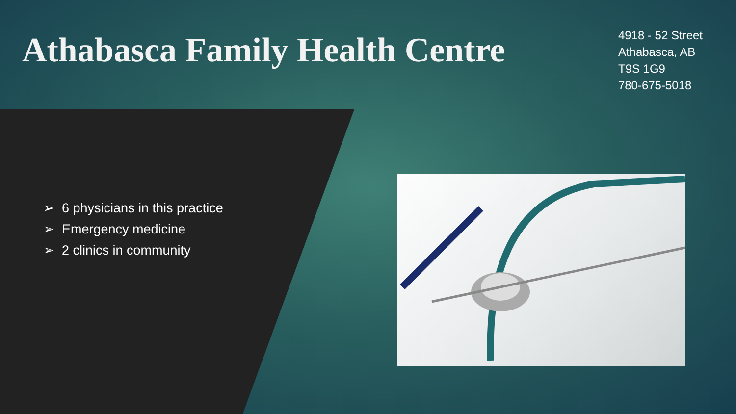Athabasca Family Health Centre
4918 - 52 Street
Athabasca, AB
T9S 1G9
780-675-5018
➢ 6 physicians in this practice
➢ Emergency medicine
➢ 2 clinics in community